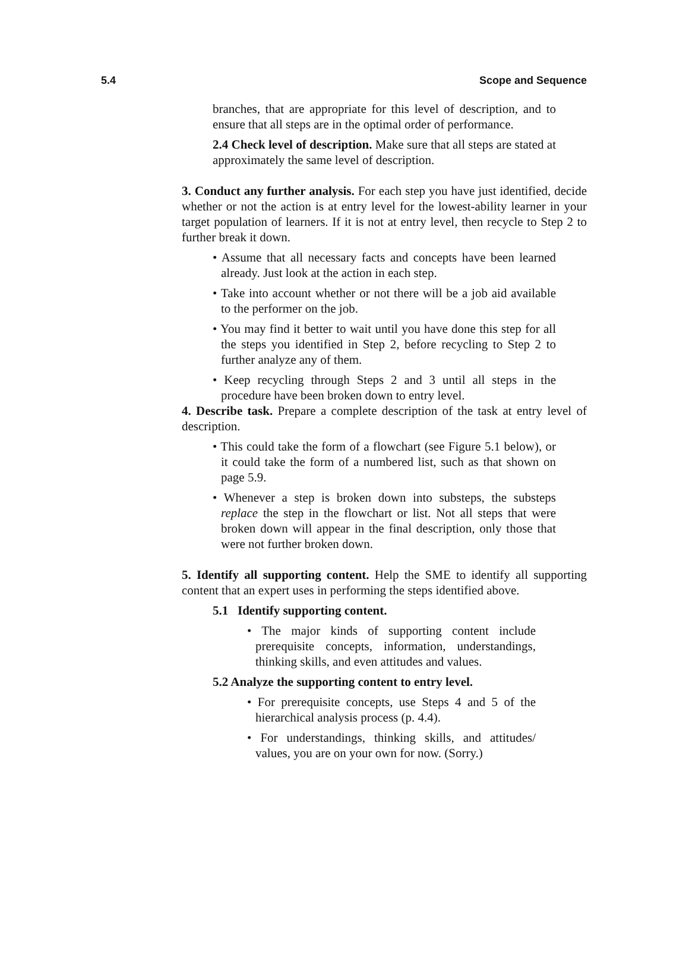5.4 Scope and Sequence
branches, that are appropriate for this level of description, and to ensure that all steps are in the optimal order of performance.
2.4 Check level of description. Make sure that all steps are stated at approximately the same level of description.
3. Conduct any further analysis. For each step you have just identified, decide whether or not the action is at entry level for the lowest-ability learner in your target population of learners. If it is not at entry level, then recycle to Step 2 to further break it down.
• Assume that all necessary facts and concepts have been learned already. Just look at the action in each step.
• Take into account whether or not there will be a job aid available to the performer on the job.
• You may find it better to wait until you have done this step for all the steps you identified in Step 2, before recycling to Step 2 to further analyze any of them.
• Keep recycling through Steps 2 and 3 until all steps in the procedure have been broken down to entry level.
4. Describe task. Prepare a complete description of the task at entry level of description.
• This could take the form of a flowchart (see Figure 5.1 below), or it could take the form of a numbered list, such as that shown on page 5.9.
• Whenever a step is broken down into substeps, the substeps replace the step in the flowchart or list. Not all steps that were broken down will appear in the final description, only those that were not further broken down.
5. Identify all supporting content. Help the SME to identify all supporting content that an expert uses in performing the steps identified above.
5.1 Identify supporting content.
• The major kinds of supporting content include prerequisite concepts, information, understandings, thinking skills, and even attitudes and values.
5.2 Analyze the supporting content to entry level.
• For prerequisite concepts, use Steps 4 and 5 of the hierarchical analysis process (p. 4.4).
• For understandings, thinking skills, and attitudes/ values, you are on your own for now. (Sorry.)